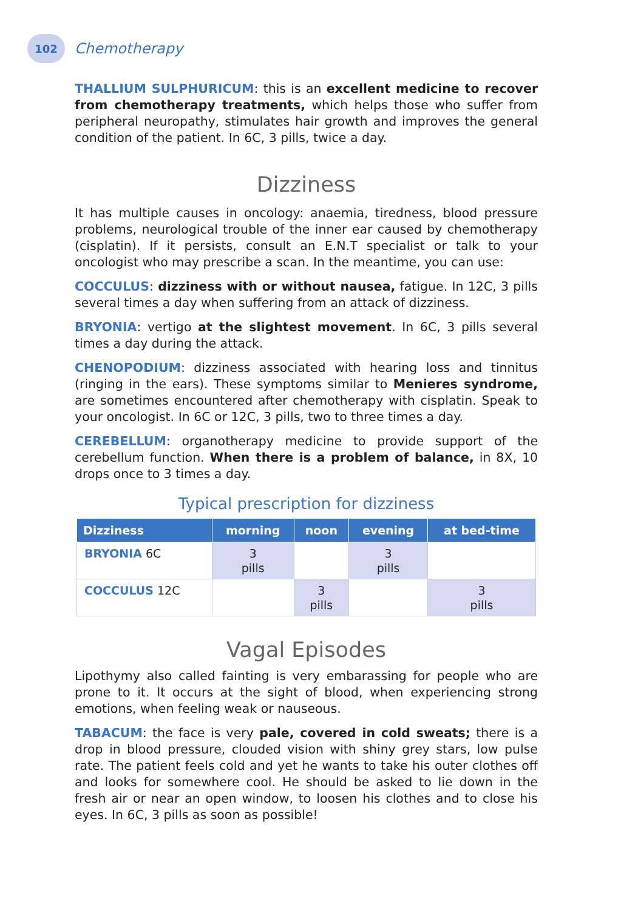102
Chemotherapy
THALLIUM SULPHURICUM: this is an excellent medicine to recover from chemotherapy treatments, which helps those who suffer from peripheral neuropathy, stimulates hair growth and improves the general condition of the patient. In 6C, 3 pills, twice a day.
Dizziness
It has multiple causes in oncology: anaemia, tiredness, blood pressure problems, neurological trouble of the inner ear caused by chemotherapy (cisplatin). If it persists, consult an E.N.T specialist or talk to your oncologist who may prescribe a scan. In the meantime, you can use:
COCCULUS: dizziness with or without nausea, fatigue. In 12C, 3 pills several times a day when suffering from an attack of dizziness.
BRYONIA: vertigo at the slightest movement. In 6C, 3 pills several times a day during the attack.
CHENOPODIUM: dizziness associated with hearing loss and tinnitus (ringing in the ears). These symptoms similar to Menieres syndrome, are sometimes encountered after chemotherapy with cisplatin. Speak to your oncologist. In 6C or 12C, 3 pills, two to three times a day.
CEREBELLUM: organotherapy medicine to provide support of the cerebellum function. When there is a problem of balance, in 8X, 10 drops once to 3 times a day.
Typical prescription for dizziness
| Dizziness | morning | noon | evening | at bed-time |
| --- | --- | --- | --- | --- |
| BRYONIA 6C | 3 pills | | 3 pills | |
| COCCULUS 12C | | 3 pills | | 3 pills |
Vagal Episodes
Lipothymy also called fainting is very embarassing for people who are prone to it. It occurs at the sight of blood, when experiencing strong emotions, when feeling weak or nauseous.
TABACUM: the face is very pale, covered in cold sweats; there is a drop in blood pressure, clouded vision with shiny grey stars, low pulse rate. The patient feels cold and yet he wants to take his outer clothes off and looks for somewhere cool. He should be asked to lie down in the fresh air or near an open window, to loosen his clothes and to close his eyes. In 6C, 3 pills as soon as possible!